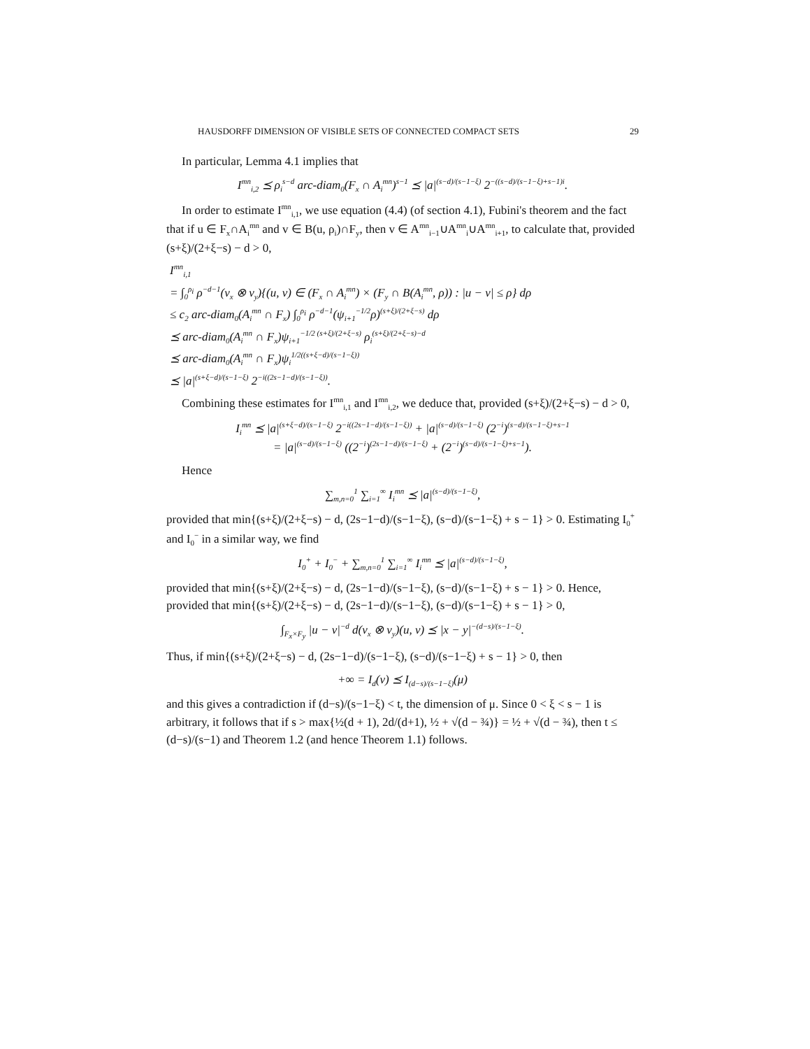HAUSDORFF DIMENSION OF VISIBLE SETS OF CONNECTED COMPACT SETS 29
In particular, Lemma 4.1 implies that
I<sup>mn</sup><sub>i,2</sub> ⪯ ρ<sub>i</sub><sup>s−d</sup> arc-diam<sub>0</sub>(F<sub>x</sub> ∩ A<sub>i</sub><sup>mn</sup>)<sup>s−1</sup> ⪯ |a|<sup>(s−d)/(s−1−ξ)</sup> 2<sup>−((s−d)/(s−1−ξ)+s−1)i</sup>.
In order to estimate I<sup>mn</sup><sub>i,1</sub>, we use equation (4.4) (of section 4.1), Fubini's theorem and the fact that if u ∈ F<sub>x</sub>∩A<sub>i</sub><sup>mn</sup> and v ∈ B(u, ρ<sub>i</sub>)∩F<sub>y</sub>, then v ∈ A<sup>mn</sup><sub>i−1</sub>∪A<sup>mn</sup><sub>i</sub>∪A<sup>mn</sup><sub>i+1</sub>, to calculate that, provided (s+ξ)/(2+ξ−s) − d > 0,
I<sup>mn</sup><sub>i,1</sub>
= ∫<sub>0</sub><sup>ρ<sub>i</sub></sup> ρ<sup>−d−1</sup>(ν<sub>x</sub> ⊗ ν<sub>y</sub>){(u, v) ∈ (F<sub>x</sub> ∩ A<sub>i</sub><sup>mn</sup>) × (F<sub>y</sub> ∩ B(A<sub>i</sub><sup>mn</sup>, ρ)) : |u − v| ≤ ρ} dρ
≤ c<sub>2</sub> arc-diam<sub>0</sub>(A<sub>i</sub><sup>mn</sup> ∩ F<sub>x</sub>) ∫<sub>0</sub><sup>ρ<sub>i</sub></sup> ρ<sup>−d−1</sup>(ψ<sub>i+1</sub><sup>−1/2</sup>ρ)<sup>(s+ξ)/(2+ξ−s)</sup> dρ
⪯ arc-diam<sub>0</sub>(A<sub>i</sub><sup>mn</sup> ∩ F<sub>x</sub>)ψ<sub>i+1</sub><sup>−1/2 (s+ξ)/(2+ξ−s)</sup> ρ<sub>i</sub><sup>(s+ξ)/(2+ξ−s)−d</sup>
⪯ arc-diam<sub>0</sub>(A<sub>i</sub><sup>mn</sup> ∩ F<sub>x</sub>)ψ<sub>i</sub><sup>1/2((s+ξ−d)/(s−1−ξ))</sup>
⪯ |a|<sup>(s+ξ−d)/(s−1−ξ)</sup> 2<sup>−i((2s−1−d)/(s−1−ξ))</sup>.
Combining these estimates for I<sup>mn</sup><sub>i,1</sub> and I<sup>mn</sup><sub>i,2</sub>, we deduce that, provided (s+ξ)/(2+ξ−s) − d > 0,
I<sub>i</sub><sup>mn</sup> ⪯ |a|<sup>(s+ξ−d)/(s−1−ξ)</sup> 2<sup>−i((2s−1−d)/(s−1−ξ))</sup> + |a|<sup>(s−d)/(s−1−ξ)</sup> (2<sup>−i</sup>)<sup>(s−d)/(s−1−ξ)+s−1</sup>
= |a|<sup>(s−d)/(s−1−ξ)</sup> ((2<sup>−i</sup>)<sup>(2s−1−d)/(s−1−ξ)</sup> + (2<sup>−i</sup>)<sup>(s−d)/(s−1−ξ)+s−1</sup>).
Hence
∑<sub>m,n=0</sub><sup>1</sup> ∑<sub>i=1</sub><sup>∞</sup> I<sub>i</sub><sup>mn</sup> ⪯ |a|<sup>(s−d)/(s−1−ξ)</sup>,
provided that min{(s+ξ)/(2+ξ−s) − d, (2s−1−d)/(s−1−ξ), (s−d)/(s−1−ξ) + s − 1} > 0. Estimating I<sub>0</sub><sup>+</sup> and I<sub>0</sub><sup>−</sup> in a similar way, we find
I<sub>0</sub><sup>+</sup> + I<sub>0</sub><sup>−</sup> + ∑<sub>m,n=0</sub><sup>1</sup> ∑<sub>i=1</sub><sup>∞</sup> I<sub>i</sub><sup>mn</sup> ⪯ |a|<sup>(s−d)/(s−1−ξ)</sup>,
provided that min{(s+ξ)/(2+ξ−s) − d, (2s−1−d)/(s−1−ξ), (s−d)/(s−1−ξ) + s − 1} > 0. Hence, provided that min{(s+ξ)/(2+ξ−s) − d, (2s−1−d)/(s−1−ξ), (s−d)/(s−1−ξ) + s − 1} > 0,
∫<sub>F<sub>x</sub>×F<sub>y</sub></sub> |u − v|<sup>−d</sup> d(ν<sub>x</sub> ⊗ ν<sub>y</sub>)(u, v) ⪯ |x − y|<sup>−(d−s)/(s−1−ξ)</sup>.
Thus, if min{(s+ξ)/(2+ξ−s) − d, (2s−1−d)/(s−1−ξ), (s−d)/(s−1−ξ) + s − 1} > 0, then
+∞ = I<sub>d</sub>(ν) ⪯ I<sub>(d−s)/(s−1−ξ)</sub>(μ)
and this gives a contradiction if (d−s)/(s−1−ξ) < t, the dimension of μ. Since 0 < ξ < s − 1 is arbitrary, it follows that if s > max{½(d + 1), 2d/(d+1), ½ + √(d − ¾)} = ½ + √(d − ¾), then t ≤ (d−s)/(s−1) and Theorem 1.2 (and hence Theorem 1.1) follows.